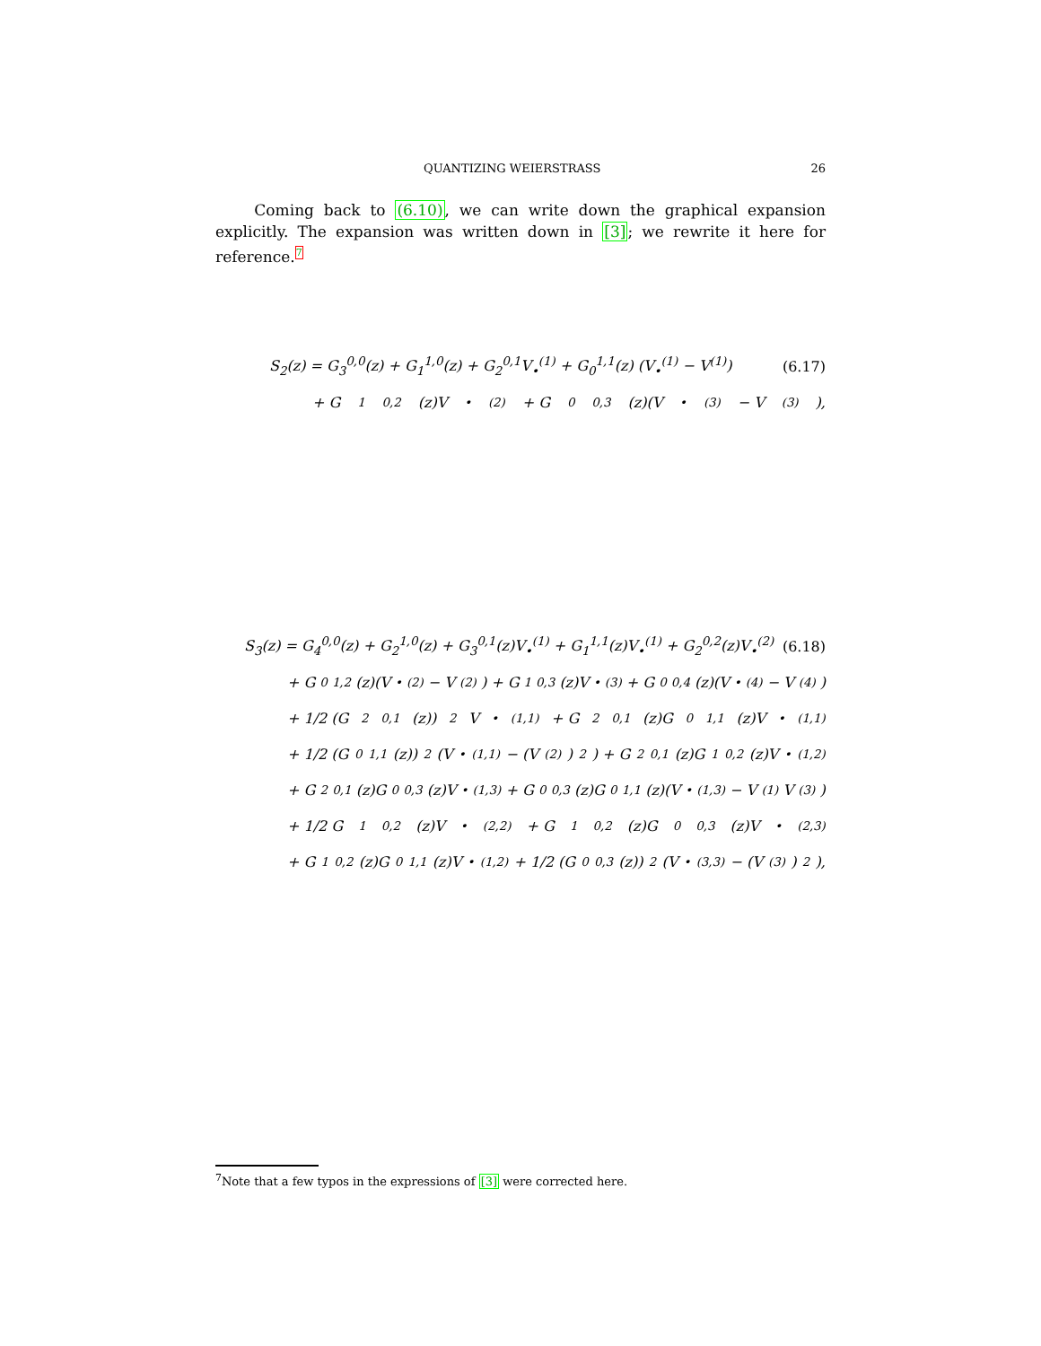QUANTIZING WEIERSTRASS 26
Coming back to (6.10), we can write down the graphical expansion explicitly. The expansion was written down in [3]; we rewrite it here for reference.7
S<sub>2</sub>(z) = G<sub>3</sub><sup>0,0</sup>(z) + G<sub>1</sub><sup>1,0</sup>(z) + G<sub>2</sub><sup>0,1</sup>V<sub>•</sub><sup>(1)</sup> + G<sub>0</sub><sup>1,1</sup>(z) (V<sub>•</sub><sup>(1)</sup> − V<sup>(1)</sup>) (6.17)
+ G<sub>1</sub><sup>0,2</sup>(z)V<sub>•</sub><sup>(2)</sup> + G<sub>0</sub><sup>0,3</sup>(z)(V<sub>•</sub><sup>(3)</sup> − V<sup>(3)</sup>),
S<sub>3</sub>(z) = G<sub>4</sub><sup>0,0</sup>(z) + G<sub>2</sub><sup>1,0</sup>(z) + G<sub>3</sub><sup>0,1</sup>(z)V<sub>•</sub><sup>(1)</sup> + G<sub>1</sub><sup>1,1</sup>(z)V<sub>•</sub><sup>(1)</sup> + G<sub>2</sub><sup>0,2</sup>(z)V<sub>•</sub><sup>(2)</sup> (6.18)
+ G<sub>0</sub><sup>1,2</sup>(z)(V<sub>•</sub><sup>(2)</sup> − V<sup>(2)</sup>) + G<sub>1</sub><sup>0,3</sup>(z)V<sub>•</sub><sup>(3)</sup> + G<sub>0</sub><sup>0,4</sup>(z)(V<sub>•</sub><sup>(4)</sup> − V<sup>(4)</sup>)
+ 1/2 (G<sub>2</sub><sup>0,1</sup>(z))<sup>2</sup>V<sub>•</sub><sup>(1,1)</sup> + G<sub>2</sub><sup>0,1</sup>(z)G<sub>0</sub><sup>1,1</sup>(z)V<sub>•</sub><sup>(1,1)</sup>
+ 1/2 (G<sub>0</sub><sup>1,1</sup>(z))<sup>2</sup>(V<sub>•</sub><sup>(1,1)</sup> − (V<sup>(2)</sup>)<sup>2</sup>) + G<sub>2</sub><sup>0,1</sup>(z)G<sub>1</sub><sup>0,2</sup>(z)V<sub>•</sub><sup>(1,2)</sup>
+ G<sub>2</sub><sup>0,1</sup>(z)G<sub>0</sub><sup>0,3</sup>(z)V<sub>•</sub><sup>(1,3)</sup> + G<sub>0</sub><sup>0,3</sup>(z)G<sub>0</sub><sup>1,1</sup>(z)(V<sub>•</sub><sup>(1,3)</sup> − V<sup>(1)</sup>V<sup>(3)</sup>)
+ 1/2 G<sub>1</sub><sup>0,2</sup>(z)V<sub>•</sub><sup>(2,2)</sup> + G<sub>1</sub><sup>0,2</sup>(z)G<sub>0</sub><sup>0,3</sup>(z)V<sub>•</sub><sup>(2,3)</sup>
+ G<sub>1</sub><sup>0,2</sup>(z)G<sub>0</sub><sup>1,1</sup>(z)V<sub>•</sub><sup>(1,2)</sup> + 1/2 (G<sub>0</sub><sup>0,3</sup>(z))<sup>2</sup>(V<sub>•</sub><sup>(3,3)</sup> − (V<sup>(3)</sup>)<sup>2</sup>),
<sup>7</sup> Note that a few typos in the expressions of [3] were corrected here.